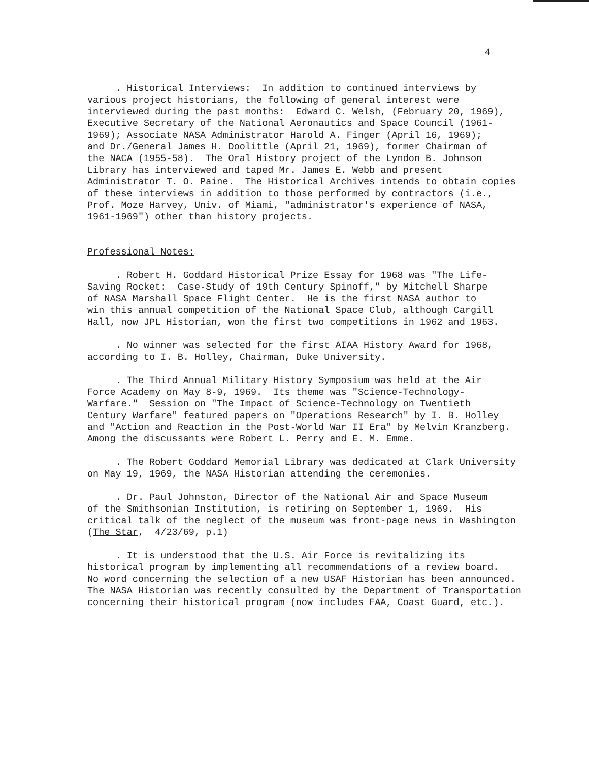4
. Historical Interviews: In addition to continued interviews by various project historians, the following of general interest were interviewed during the past months: Edward C. Welsh, (February 20, 1969), Executive Secretary of the National Aeronautics and Space Council (1961- 1969); Associate NASA Administrator Harold A. Finger (April 16, 1969); and Dr./General James H. Doolittle (April 21, 1969), former Chairman of the NACA (1955-58). The Oral History project of the Lyndon B. Johnson Library has interviewed and taped Mr. James E. Webb and present Administrator T. O. Paine. The Historical Archives intends to obtain copies of these interviews in addition to those performed by contractors (i.e., Prof. Moze Harvey, Univ. of Miami, "administrator's experience of NASA, 1961-1969") other than history projects.
Professional Notes:
. Robert H. Goddard Historical Prize Essay for 1968 was "The Life- Saving Rocket: Case-Study of 19th Century Spinoff," by Mitchell Sharpe of NASA Marshall Space Flight Center. He is the first NASA author to win this annual competition of the National Space Club, although Cargill Hall, now JPL Historian, won the first two competitions in 1962 and 1963.
. No winner was selected for the first AIAA History Award for 1968, according to I. B. Holley, Chairman, Duke University.
. The Third Annual Military History Symposium was held at the Air Force Academy on May 8-9, 1969. Its theme was "Science-Technology- Warfare." Session on "The Impact of Science-Technology on Twentieth Century Warfare" featured papers on "Operations Research" by I. B. Holley and "Action and Reaction in the Post-World War II Era" by Melvin Kranzberg. Among the discussants were Robert L. Perry and E. M. Emme.
. The Robert Goddard Memorial Library was dedicated at Clark University on May 19, 1969, the NASA Historian attending the ceremonies.
. Dr. Paul Johnston, Director of the National Air and Space Museum of the Smithsonian Institution, is retiring on September 1, 1969. His critical talk of the neglect of the museum was front-page news in Washington (The Star, 4/23/69, p.1)
. It is understood that the U.S. Air Force is revitalizing its historical program by implementing all recommendations of a review board. No word concerning the selection of a new USAF Historian has been announced. The NASA Historian was recently consulted by the Department of Transportation concerning their historical program (now includes FAA, Coast Guard, etc.).